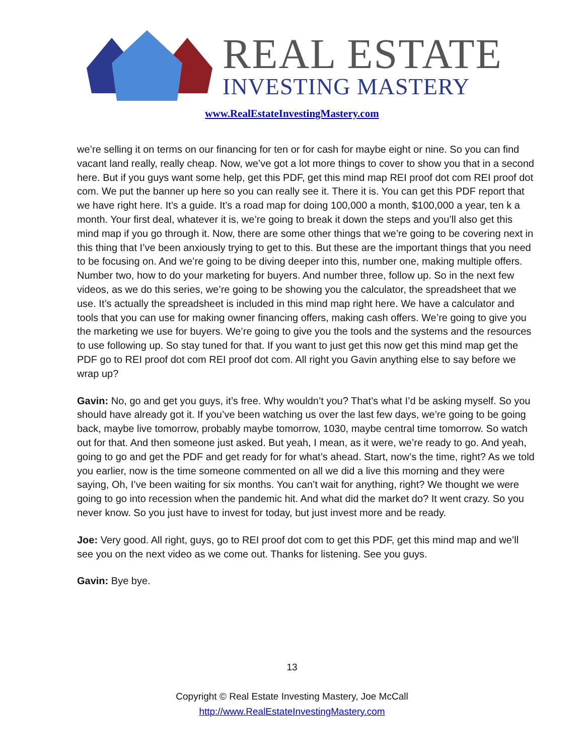REAL ESTATE
INVESTING MASTERY
www.RealEstateInvestingMastery.com
we’re selling it on terms on our financing for ten or for cash for maybe eight or nine. So you can find vacant land really, really cheap. Now, we’ve got a lot more things to cover to show you that in a second here. But if you guys want some help, get this PDF, get this mind map REI proof dot com REI proof dot com. We put the banner up here so you can really see it. There it is. You can get this PDF report that we have right here. It’s a guide. It’s a road map for doing 100,000 a month, $100,000 a year, ten k a month. Your first deal, whatever it is, we’re going to break it down the steps and you’ll also get this mind map if you go through it. Now, there are some other things that we’re going to be covering next in this thing that I’ve been anxiously trying to get to this. But these are the important things that you need to be focusing on. And we’re going to be diving deeper into this, number one, making multiple offers. Number two, how to do your marketing for buyers. And number three, follow up. So in the next few videos, as we do this series, we’re going to be showing you the calculator, the spreadsheet that we use. It’s actually the spreadsheet is included in this mind map right here. We have a calculator and tools that you can use for making owner financing offers, making cash offers. We’re going to give you the marketing we use for buyers. We’re going to give you the tools and the systems and the resources to use following up. So stay tuned for that. If you want to just get this now get this mind map get the PDF go to REI proof dot com REI proof dot com. All right you Gavin anything else to say before we wrap up?
Gavin: No, go and get you guys, it’s free. Why wouldn’t you? That’s what I’d be asking myself. So you should have already got it. If you’ve been watching us over the last few days, we’re going to be going back, maybe live tomorrow, probably maybe tomorrow, 1030, maybe central time tomorrow. So watch out for that. And then someone just asked. But yeah, I mean, as it were, we’re ready to go. And yeah, going to go and get the PDF and get ready for for what’s ahead. Start, now’s the time, right? As we told you earlier, now is the time someone commented on all we did a live this morning and they were saying, Oh, I’ve been waiting for six months. You can’t wait for anything, right? We thought we were going to go into recession when the pandemic hit. And what did the market do? It went crazy. So you never know. So you just have to invest for today, but just invest more and be ready.
Joe: Very good. All right, guys, go to REI proof dot com to get this PDF, get this mind map and we’ll see you on the next video as we come out. Thanks for listening. See you guys.
Gavin: Bye bye.
13
Copyright © Real Estate Investing Mastery, Joe McCall
http://www.RealEstateInvestingMastery.com